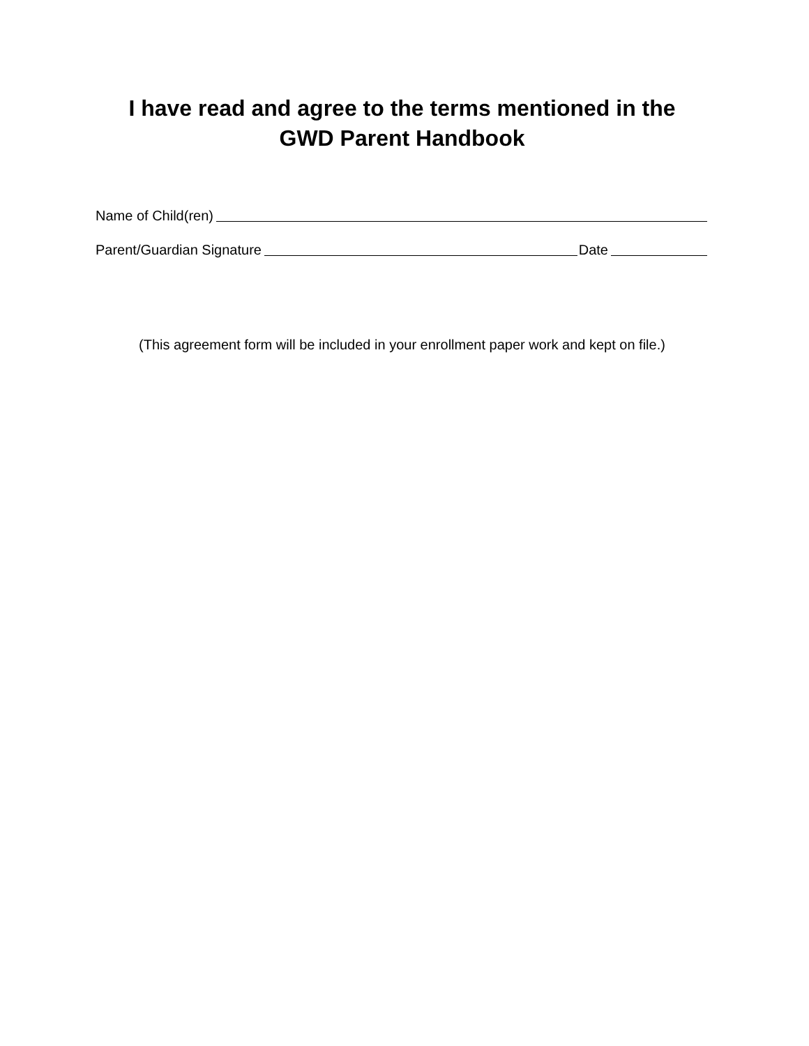I have read and agree to the terms mentioned in the
GWD Parent Handbook
Name of Child(ren)
Parent/Guardian Signature Date
(This agreement form will be included in your enrollment paper work and kept on file.)